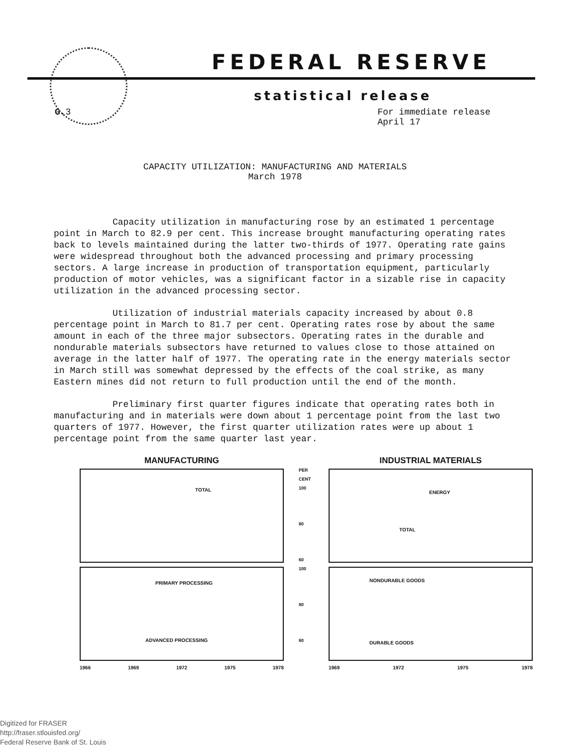FEDERAL RESERVE
statistical release
G. 3 For immediate release
April 17
CAPACITY UTILIZATION: MANUFACTURING AND MATERIALS
March 1978
Capacity utilization in manufacturing rose by an estimated 1 percentage point in March to 82.9 per cent. This increase brought manufacturing operating rates back to levels maintained during the latter two-thirds of 1977. Operating rate gains were widespread throughout both the advanced processing and primary processing sectors. A large increase in production of transportation equipment, particularly production of motor vehicles, was a significant factor in a sizable rise in capacity utilization in the advanced processing sector.
Utilization of industrial materials capacity increased by about 0.8 percentage point in March to 81.7 per cent. Operating rates rose by about the same amount in each of the three major subsectors. Operating rates in the durable and nondurable materials subsectors have returned to values close to those attained on average in the latter half of 1977. The operating rate in the energy materials sector in March still was somewhat depressed by the effects of the coal strike, as many Eastern mines did not return to full production until the end of the month.
Preliminary first quarter figures indicate that operating rates both in manufacturing and in materials were down about 1 percentage point from the last two quarters of 1977. However, the first quarter utilization rates were up about 1 percentage point from the same quarter last year.
MANUFACTURING
TOTAL
PRIMARY PROCESSING
ADVANCED PROCESSING
1966 1969 1972 1975 1978
PER CENT
100
80
60
100
80
60
INDUSTRIAL MATERIALS
ENERGY
TOTAL
NONDURABLE GOODS
DURABLE GOODS
1969 1972 1975 1978
Digitized for FRASER
http://fraser.stlouisfed.org/
Federal Reserve Bank of St. Louis